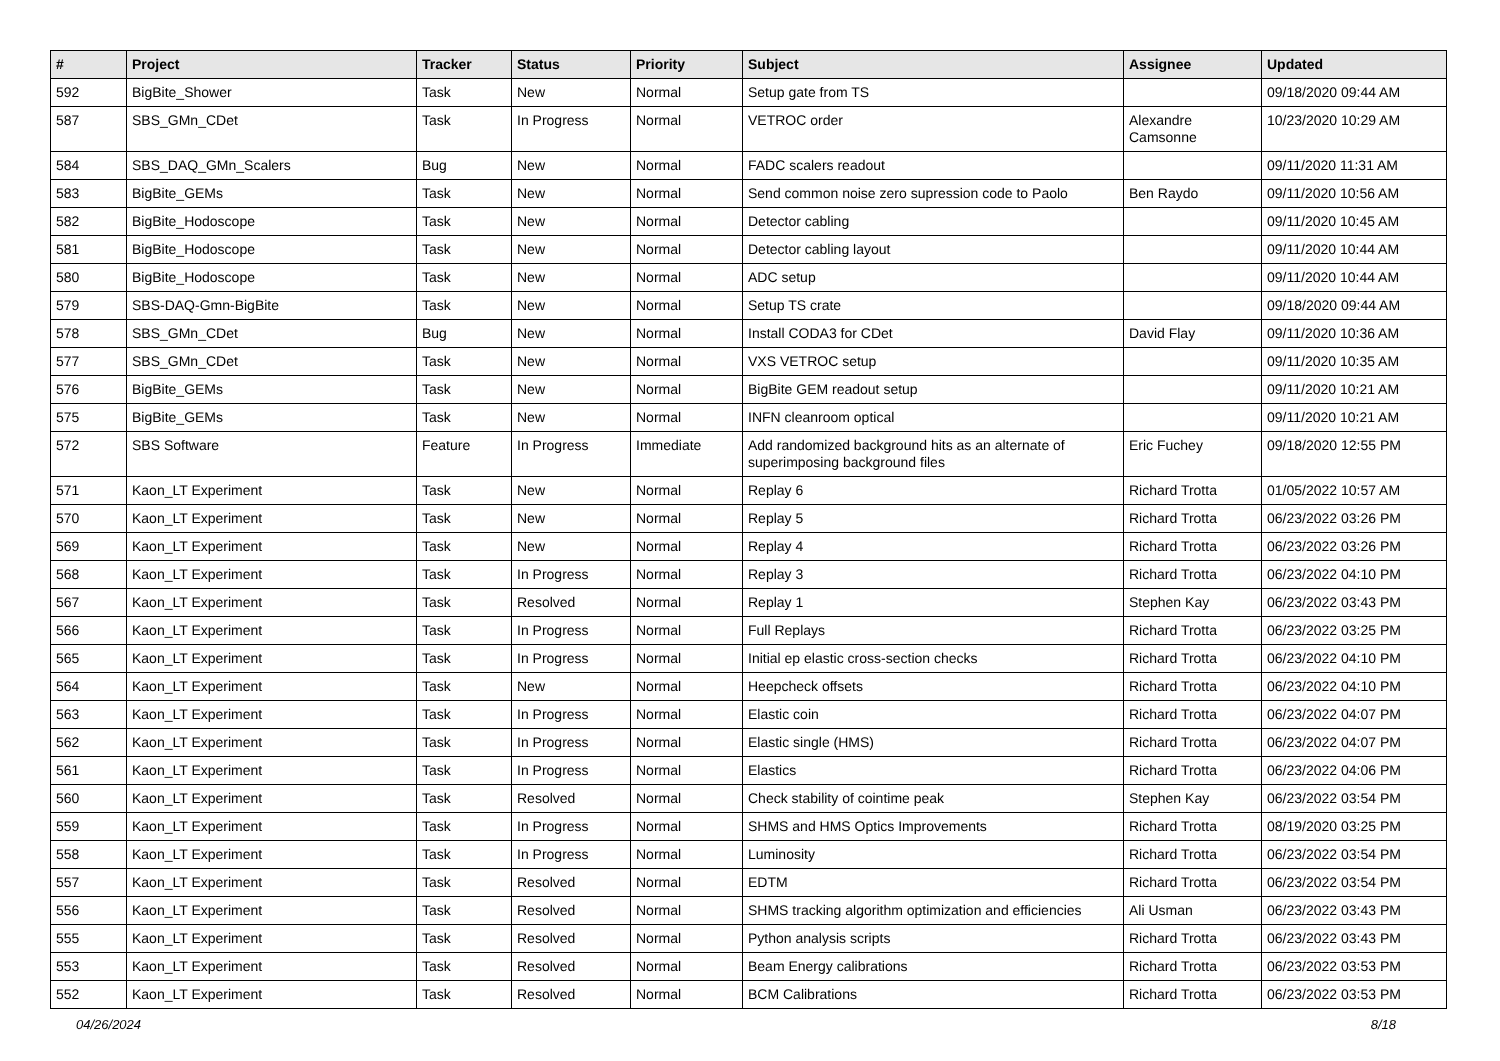| # | Project | Tracker | Status | Priority | Subject | Assignee | Updated |
| --- | --- | --- | --- | --- | --- | --- | --- |
| 592 | BigBite_Shower | Task | New | Normal | Setup gate from TS | | 09/18/2020 09:44 AM |
| 587 | SBS_GMn_CDet | Task | In Progress | Normal | VETROC order | Alexandre Camsonne | 10/23/2020 10:29 AM |
| 584 | SBS_DAQ_GMn_Scalers | Bug | New | Normal | FADC scalers readout | | 09/11/2020 11:31 AM |
| 583 | BigBite_GEMs | Task | New | Normal | Send common noise zero supression code to Paolo | Ben Raydo | 09/11/2020 10:56 AM |
| 582 | BigBite_Hodoscope | Task | New | Normal | Detector cabling | | 09/11/2020 10:45 AM |
| 581 | BigBite_Hodoscope | Task | New | Normal | Detector cabling layout | | 09/11/2020 10:44 AM |
| 580 | BigBite_Hodoscope | Task | New | Normal | ADC setup | | 09/11/2020 10:44 AM |
| 579 | SBS-DAQ-Gmn-BigBite | Task | New | Normal | Setup TS crate | | 09/18/2020 09:44 AM |
| 578 | SBS_GMn_CDet | Bug | New | Normal | Install CODA3 for CDet | David Flay | 09/11/2020 10:36 AM |
| 577 | SBS_GMn_CDet | Task | New | Normal | VXS VETROC setup | | 09/11/2020 10:35 AM |
| 576 | BigBite_GEMs | Task | New | Normal | BigBite GEM readout setup | | 09/11/2020 10:21 AM |
| 575 | BigBite_GEMs | Task | New | Normal | INFN cleanroom optical | | 09/11/2020 10:21 AM |
| 572 | SBS Software | Feature | In Progress | Immediate | Add randomized background hits as an alternate of superimposing background files | Eric Fuchey | 09/18/2020 12:55 PM |
| 571 | Kaon_LT Experiment | Task | New | Normal | Replay 6 | Richard Trotta | 01/05/2022 10:57 AM |
| 570 | Kaon_LT Experiment | Task | New | Normal | Replay 5 | Richard Trotta | 06/23/2022 03:26 PM |
| 569 | Kaon_LT Experiment | Task | New | Normal | Replay 4 | Richard Trotta | 06/23/2022 03:26 PM |
| 568 | Kaon_LT Experiment | Task | In Progress | Normal | Replay 3 | Richard Trotta | 06/23/2022 04:10 PM |
| 567 | Kaon_LT Experiment | Task | Resolved | Normal | Replay 1 | Stephen Kay | 06/23/2022 03:43 PM |
| 566 | Kaon_LT Experiment | Task | In Progress | Normal | Full Replays | Richard Trotta | 06/23/2022 03:25 PM |
| 565 | Kaon_LT Experiment | Task | In Progress | Normal | Initial ep elastic cross-section checks | Richard Trotta | 06/23/2022 04:10 PM |
| 564 | Kaon_LT Experiment | Task | New | Normal | Heepcheck offsets | Richard Trotta | 06/23/2022 04:10 PM |
| 563 | Kaon_LT Experiment | Task | In Progress | Normal | Elastic coin | Richard Trotta | 06/23/2022 04:07 PM |
| 562 | Kaon_LT Experiment | Task | In Progress | Normal | Elastic single (HMS) | Richard Trotta | 06/23/2022 04:07 PM |
| 561 | Kaon_LT Experiment | Task | In Progress | Normal | Elastics | Richard Trotta | 06/23/2022 04:06 PM |
| 560 | Kaon_LT Experiment | Task | Resolved | Normal | Check stability of cointime peak | Stephen Kay | 06/23/2022 03:54 PM |
| 559 | Kaon_LT Experiment | Task | In Progress | Normal | SHMS and HMS Optics Improvements | Richard Trotta | 08/19/2020 03:25 PM |
| 558 | Kaon_LT Experiment | Task | In Progress | Normal | Luminosity | Richard Trotta | 06/23/2022 03:54 PM |
| 557 | Kaon_LT Experiment | Task | Resolved | Normal | EDTM | Richard Trotta | 06/23/2022 03:54 PM |
| 556 | Kaon_LT Experiment | Task | Resolved | Normal | SHMS tracking algorithm optimization and efficiencies | Ali Usman | 06/23/2022 03:43 PM |
| 555 | Kaon_LT Experiment | Task | Resolved | Normal | Python analysis scripts | Richard Trotta | 06/23/2022 03:43 PM |
| 553 | Kaon_LT Experiment | Task | Resolved | Normal | Beam Energy calibrations | Richard Trotta | 06/23/2022 03:53 PM |
| 552 | Kaon_LT Experiment | Task | Resolved | Normal | BCM Calibrations | Richard Trotta | 06/23/2022 03:53 PM |
04/26/2024 8/18